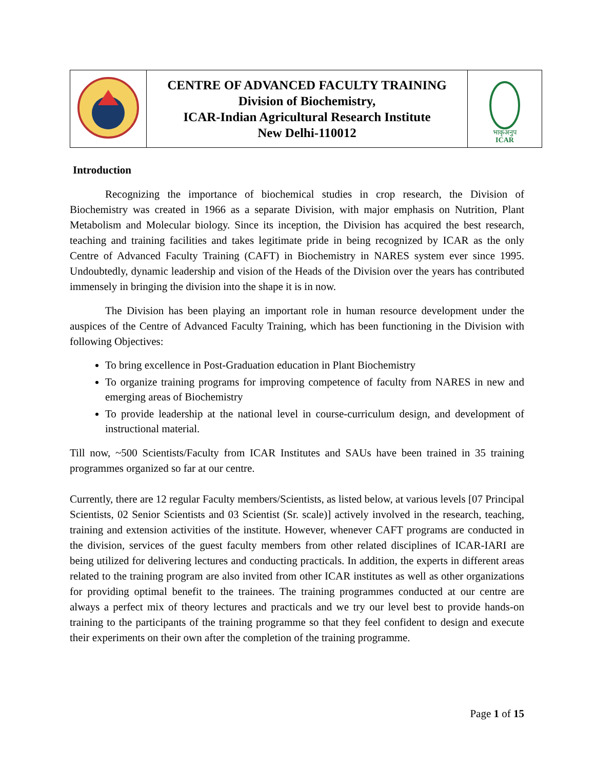| | CENTRE OF ADVANCED FACULTY TRAINING Division of Biochemistry, ICAR-Indian Agricultural Research Institute New Delhi-110012 | भाकृअनुप ICAR |
Introduction
Recognizing the importance of biochemical studies in crop research, the Division of Biochemistry was created in 1966 as a separate Division, with major emphasis on Nutrition, Plant Metabolism and Molecular biology. Since its inception, the Division has acquired the best research, teaching and training facilities and takes legitimate pride in being recognized by ICAR as the only Centre of Advanced Faculty Training (CAFT) in Biochemistry in NARES system ever since 1995. Undoubtedly, dynamic leadership and vision of the Heads of the Division over the years has contributed immensely in bringing the division into the shape it is in now.
The Division has been playing an important role in human resource development under the auspices of the Centre of Advanced Faculty Training, which has been functioning in the Division with following Objectives:
To bring excellence in Post-Graduation education in Plant Biochemistry
To organize training programs for improving competence of faculty from NARES in new and emerging areas of Biochemistry
To provide leadership at the national level in course-curriculum design, and development of instructional material.
Till now, ~500 Scientists/Faculty from ICAR Institutes and SAUs have been trained in 35 training programmes organized so far at our centre.
Currently, there are 12 regular Faculty members/Scientists, as listed below, at various levels [07 Principal Scientists, 02 Senior Scientists and 03 Scientist (Sr. scale)] actively involved in the research, teaching, training and extension activities of the institute. However, whenever CAFT programs are conducted in the division, services of the guest faculty members from other related disciplines of ICAR-IARI are being utilized for delivering lectures and conducting practicals. In addition, the experts in different areas related to the training program are also invited from other ICAR institutes as well as other organizations for providing optimal benefit to the trainees. The training programmes conducted at our centre are always a perfect mix of theory lectures and practicals and we try our level best to provide hands-on training to the participants of the training programme so that they feel confident to design and execute their experiments on their own after the completion of the training programme.
Page 1 of 15